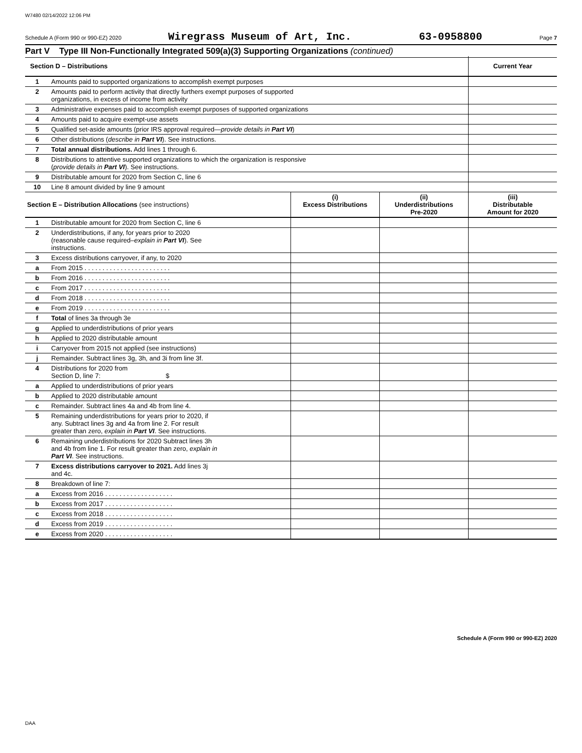W7480 02/14/2022 12:06 PM
Schedule A (Form 990 or 990-EZ) 2020 Wiregrass Museum of Art, Inc. 63-0958800 Page 7
Part V Type III Non-Functionally Integrated 509(a)(3) Supporting Organizations (continued)
| Section D – Distributions | | | | Current Year |
| --- | --- | --- | --- | --- |
| 1 | Amounts paid to supported organizations to accomplish exempt purposes | | | |
| 2 | Amounts paid to perform activity that directly furthers exempt purposes of supported organizations, in excess of income from activity | | | |
| 3 | Administrative expenses paid to accomplish exempt purposes of supported organizations | | | |
| 4 | Amounts paid to acquire exempt-use assets | | | |
| 5 | Qualified set-aside amounts (prior IRS approval required— provide details in Part VI ) | | | |
| 6 | Other distributions ( describe in Part VI ). See instructions. | | | |
| 7 | Total annual distributions. Add lines 1 through 6. | | | |
| 8 | Distributions to attentive supported organizations to which the organization is responsive ( provide details in Part VI ). See instructions. | | | |
| 9 | Distributable amount for 2020 from Section C, line 6 | | | |
| 10 | Line 8 amount divided by line 9 amount | | | |
| Section E – Distribution Allocations (see instructions) | | (i) Excess Distributions | (ii) Underdistributions Pre-2020 | (iii) Distributable Amount for 2020 |
| 1 | Distributable amount for 2020 from Section C, line 6 | | | |
| 2 | Underdistributions, if any, for years prior to 2020 (reasonable cause required– explain in Part VI ). See instructions. | | | |
| 3 | Excess distributions carryover, if any, to 2020 | | | |
| a | From 2015 . . . . . . . . . . . . . . . . . . . . . . . . | | | |
| b | From 2016 . . . . . . . . . . . . . . . . . . . . . . . . | | | |
| c | From 2017 . . . . . . . . . . . . . . . . . . . . . . . . | | | |
| d | From 2018 . . . . . . . . . . . . . . . . . . . . . . . . | | | |
| e | From 2019 . . . . . . . . . . . . . . . . . . . . . . . . | | | |
| f | Total of lines 3a through 3e | | | |
| g | Applied to underdistributions of prior years | | | |
| h | Applied to 2020 distributable amount | | | |
| i | Carryover from 2015 not applied (see instructions) | | | |
| j | Remainder. Subtract lines 3g, 3h, and 3i from line 3f. | | | |
| 4 | Distributions for 2020 from Section D, line 7: $ | | | |
| a | Applied to underdistributions of prior years | | | |
| b | Applied to 2020 distributable amount | | | |
| c | Remainder. Subtract lines 4a and 4b from line 4. | | | |
| 5 | Remaining underdistributions for years prior to 2020, if any. Subtract lines 3g and 4a from line 2. For result greater than zero, explain in Part VI . See instructions. | | | |
| 6 | Remaining underdistributions for 2020 Subtract lines 3h and 4b from line 1. For result greater than zero, explain in Part VI . See instructions. | | | |
| 7 | Excess distributions carryover to 2021. Add lines 3j and 4c. | | | |
| 8 | Breakdown of line 7: | | | |
| a | Excess from 2016 . . . . . . . . . . . . . . . . . . . | | | |
| b | Excess from 2017 . . . . . . . . . . . . . . . . . . . | | | |
| c | Excess from 2018 . . . . . . . . . . . . . . . . . . . | | | |
| d | Excess from 2019 . . . . . . . . . . . . . . . . . . . | | | |
| e | Excess from 2020 . . . . . . . . . . . . . . . . . . . | | | |
Schedule A (Form 990 or 990-EZ) 2020
DAA